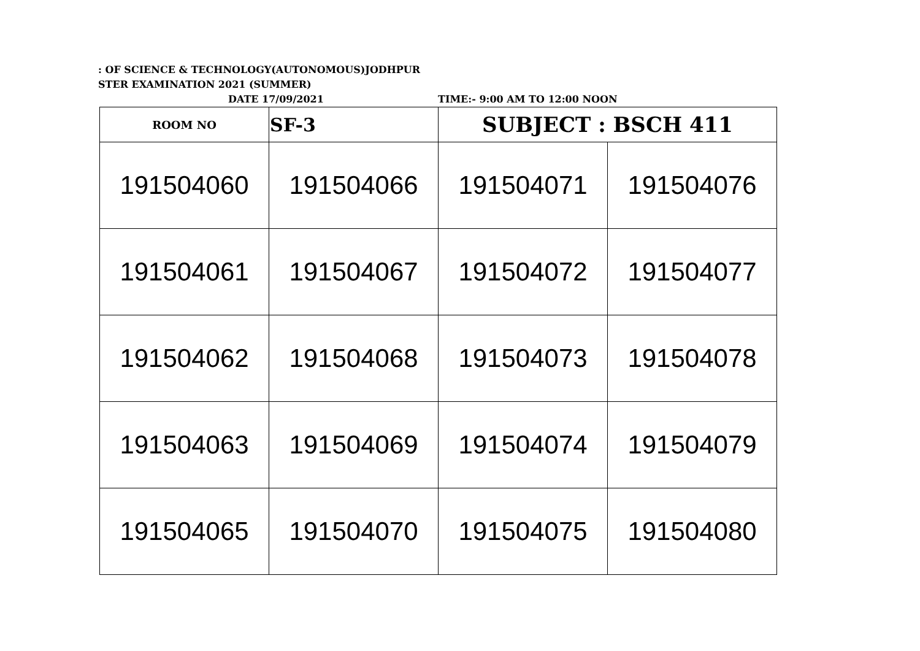: OF SCIENCE & TECHNOLOGY(AUTONOMOUS)JODHPUR
STER EXAMINATION 2021 (SUMMER)
DATE 17/09/2021 TIME:- 9:00 AM TO 12:00 NOON
| ROOM NO | SF-3 | SUBJECT : BSCH 411 | |
| 191504060 | 191504066 | 191504071 | 191504076 |
| 191504061 | 191504067 | 191504072 | 191504077 |
| 191504062 | 191504068 | 191504073 | 191504078 |
| 191504063 | 191504069 | 191504074 | 191504079 |
| 191504065 | 191504070 | 191504075 | 191504080 |